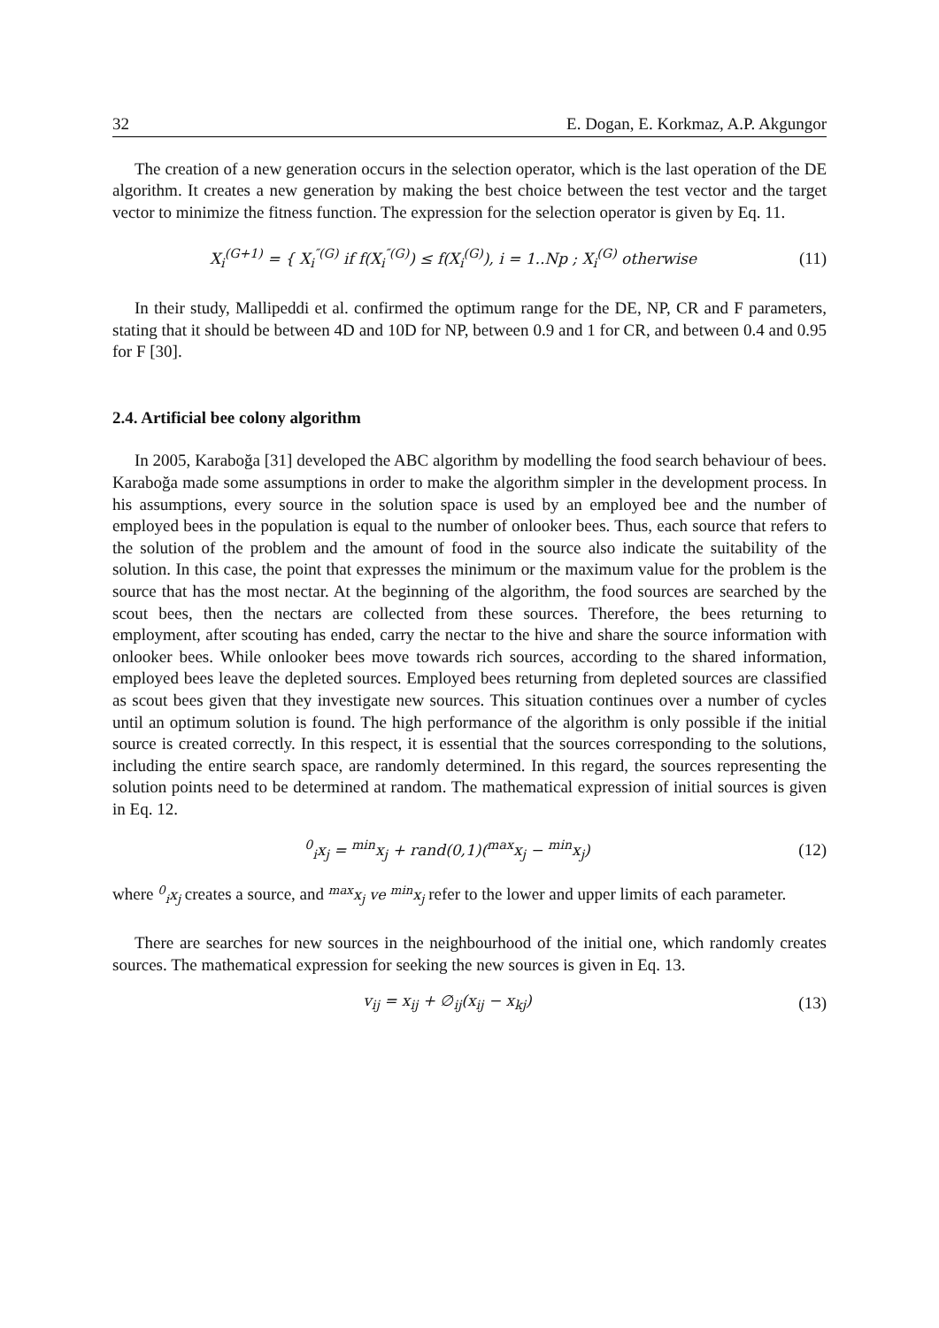32 E. Dogan, E. Korkmaz, A.P. Akgungor
The creation of a new generation occurs in the selection operator, which is the last operation of the DE algorithm. It creates a new generation by making the best choice between the test vector and the target vector to minimize the fitness function. The expression for the selection operator is given by Eq. 11.
X<sub>i</sub><sup>(G+1)</sup> = { X<sub>i</sub><sup>″(G)</sup> if f(X<sub>i</sub><sup>″(G)</sup>) ≤ f(X<sub>i</sub><sup>(G)</sup>), i = 1..Np ; X<sub>i</sub><sup>(G)</sup> otherwise
(11)
In their study, Mallipeddi et al. confirmed the optimum range for the DE, NP, CR and F parameters, stating that it should be between 4D and 10D for NP, between 0.9 and 1 for CR, and between 0.4 and 0.95 for F [30].
2.4. Artificial bee colony algorithm
In 2005, Karaboğa [31] developed the ABC algorithm by modelling the food search behaviour of bees. Karaboğa made some assumptions in order to make the algorithm simpler in the development process. In his assumptions, every source in the solution space is used by an employed bee and the number of employed bees in the population is equal to the number of onlooker bees. Thus, each source that refers to the solution of the problem and the amount of food in the source also indicate the suitability of the solution. In this case, the point that expresses the minimum or the maximum value for the problem is the source that has the most nectar. At the beginning of the algorithm, the food sources are searched by the scout bees, then the nectars are collected from these sources. Therefore, the bees returning to employment, after scouting has ended, carry the nectar to the hive and share the source information with onlooker bees. While onlooker bees move towards rich sources, according to the shared information, employed bees leave the depleted sources. Employed bees returning from depleted sources are classified as scout bees given that they investigate new sources. This situation continues over a number of cycles until an optimum solution is found. The high performance of the algorithm is only possible if the initial source is created correctly. In this respect, it is essential that the sources corresponding to the solutions, including the entire search space, are randomly determined. In this regard, the sources representing the solution points need to be determined at random. The mathematical expression of initial sources is given in Eq. 12.
<sup>0</sup> <sub>i</sub>x<sub>j</sub> = <sup>min</sup>x<sub>j</sub> + rand(0,1)(<sup>max</sup>x<sub>j</sub> − <sup>min</sup>x<sub>j</sub>)
(12)
where <sup>0</sup><sub>i</sub>x<sub>j</sub> creates a source, and <sup>max</sup>x<sub>j</sub> ve <sup>min</sup>x<sub>j</sub> refer to the lower and upper limits of each parameter.
There are searches for new sources in the neighbourhood of the initial one, which randomly creates sources. The mathematical expression for seeking the new sources is given in Eq. 13.
v<sub>ij</sub> = x<sub>ij</sub> + ∅<sub>ij</sub>(x<sub>ij</sub> − x<sub>kj</sub>) (13)